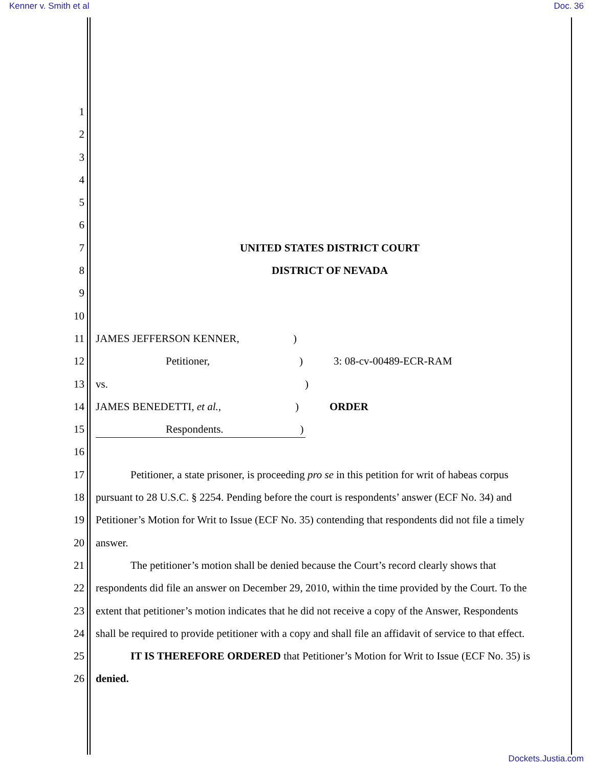Kenner v. Smith et al Doc. 36
1
2
3
4
5
6
7 UNITED STATES DISTRICT COURT
8 DISTRICT OF NEVADA
9
10
11 JAMES JEFFERSON KENNER, )
12 Petitioner,) 3: 08-cv-00489-ECR-RAM
13 vs.)
14 JAMES BENEDETTI, et al.,) ORDER
15 Respondents.)
16
17 Petitioner, a state prisoner, is proceeding pro se in this petition for writ of habeas corpus
18 pursuant to 28 U.S.C. § 2254. Pending before the court is respondents’ answer (ECF No. 34) and
19 Petitioner’s Motion for Writ to Issue (ECF No. 35) contending that respondents did not file a timely
20 answer.
21 The petitioner’s motion shall be denied because the Court’s record clearly shows that
22 respondents did file an answer on December 29, 2010, within the time provided by the Court. To the
23 extent that petitioner’s motion indicates that he did not receive a copy of the Answer, Respondents
24 shall be required to provide petitioner with a copy and shall file an affidavit of service to that effect.
25 IT IS THEREFORE ORDERED that Petitioner’s Motion for Writ to Issue (ECF No. 35) is
26 denied.
Dockets.Justia.com